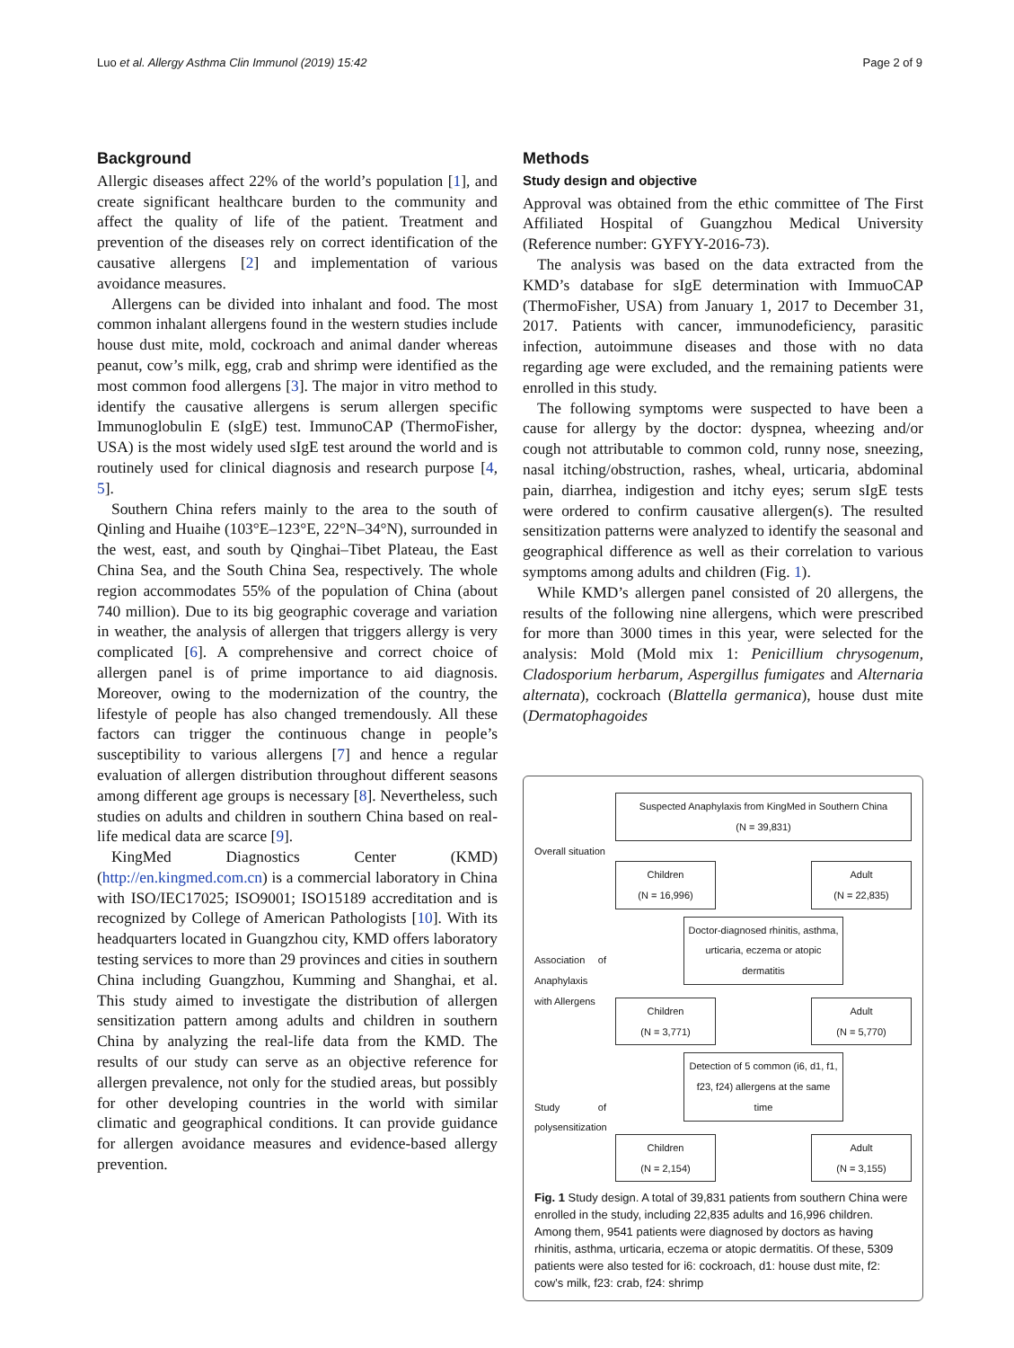Luo et al. Allergy Asthma Clin Immunol (2019) 15:42 Page 2 of 9
Background
Allergic diseases affect 22% of the world’s population [1], and create significant healthcare burden to the community and affect the quality of life of the patient. Treatment and prevention of the diseases rely on correct identification of the causative allergens [2] and implementation of various avoidance measures.
Allergens can be divided into inhalant and food. The most common inhalant allergens found in the western studies include house dust mite, mold, cockroach and animal dander whereas peanut, cow’s milk, egg, crab and shrimp were identified as the most common food allergens [3]. The major in vitro method to identify the causative allergens is serum allergen specific Immunoglobulin E (sIgE) test. ImmunoCAP (ThermoFisher, USA) is the most widely used sIgE test around the world and is routinely used for clinical diagnosis and research purpose [4, 5].
Southern China refers mainly to the area to the south of Qinling and Huaihe (103°E–123°E, 22°N–34°N), surrounded in the west, east, and south by Qinghai–Tibet Plateau, the East China Sea, and the South China Sea, respectively. The whole region accommodates 55% of the population of China (about 740 million). Due to its big geographic coverage and variation in weather, the analysis of allergen that triggers allergy is very complicated [6]. A comprehensive and correct choice of allergen panel is of prime importance to aid diagnosis. Moreover, owing to the modernization of the country, the lifestyle of people has also changed tremendously. All these factors can trigger the continuous change in people’s susceptibility to various allergens [7] and hence a regular evaluation of allergen distribution throughout different seasons among different age groups is necessary [8]. Nevertheless, such studies on adults and children in southern China based on real-life medical data are scarce [9].
KingMed Diagnostics Center (KMD) (http://en.kingmed.com.cn) is a commercial laboratory in China with ISO/IEC17025; ISO9001; ISO15189 accreditation and is recognized by College of American Pathologists [10]. With its headquarters located in Guangzhou city, KMD offers laboratory testing services to more than 29 provinces and cities in southern China including Guangzhou, Kumming and Shanghai, et al. This study aimed to investigate the distribution of allergen sensitization pattern among adults and children in southern China by analyzing the real-life data from the KMD. The results of our study can serve as an objective reference for allergen prevalence, not only for the studied areas, but possibly for other developing countries in the world with similar climatic and geographical conditions. It can provide guidance for allergen avoidance measures and evidence-based allergy prevention.
Methods
Study design and objective
Approval was obtained from the ethic committee of The First Affiliated Hospital of Guangzhou Medical University (Reference number: GYFYY-2016-73).
The analysis was based on the data extracted from the KMD’s database for sIgE determination with ImmuoCAP (ThermoFisher, USA) from January 1, 2017 to December 31, 2017. Patients with cancer, immunodeficiency, parasitic infection, autoimmune diseases and those with no data regarding age were excluded, and the remaining patients were enrolled in this study.
The following symptoms were suspected to have been a cause for allergy by the doctor: dyspnea, wheezing and/or cough not attributable to common cold, runny nose, sneezing, nasal itching/obstruction, rashes, wheal, urticaria, abdominal pain, diarrhea, indigestion and itchy eyes; serum sIgE tests were ordered to confirm causative allergen(s). The resulted sensitization patterns were analyzed to identify the seasonal and geographical difference as well as their correlation to various symptoms among adults and children (Fig. 1).
While KMD’s allergen panel consisted of 20 allergens, the results of the following nine allergens, which were prescribed for more than 3000 times in this year, were selected for the analysis: Mold (Mold mix 1: Penicillium chrysogenum, Cladosporium herbarum, Aspergillus fumigates and Alternaria alternata), cockroach (Blattella germanica), house dust mite (Dermatophagoides
Overall situation
Suspected Anaphylaxis from KingMed in Southern China
(N = 39,831)
Children
(N = 16,996)
Adult
(N = 22,835)
Association of Anaphylaxis with Allergens
Doctor-diagnosed rhinitis, asthma, urticaria, eczema or atopic dermatitis
Children
(N = 3,771)
Adult
(N = 5,770)
Study of polysensitization
Detection of 5 common (i6, d1, f1, f23, f24) allergens at the same time
Children
(N = 2,154)
Adult
(N = 3,155)
Fig. 1 Study design. A total of 39,831 patients from southern China were enrolled in the study, including 22,835 adults and 16,996 children. Among them, 9541 patients were diagnosed by doctors as having rhinitis, asthma, urticaria, eczema or atopic dermatitis. Of these, 5309 patients were also tested for i6: cockroach, d1: house dust mite, f2: cow’s milk, f23: crab, f24: shrimp